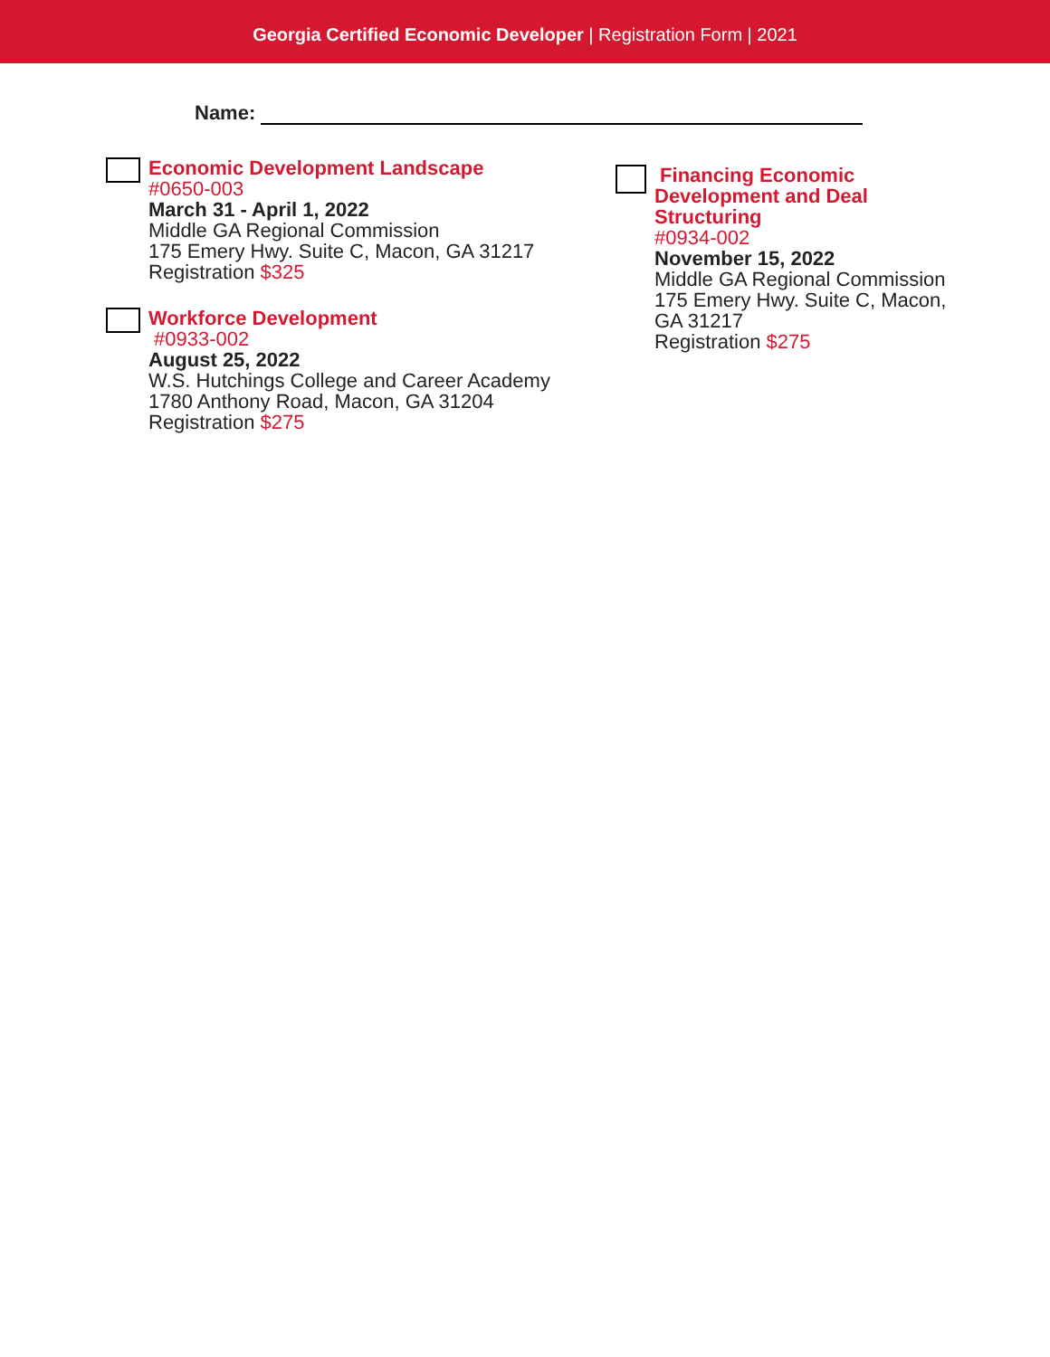Georgia Certified Economic Developer | Registration Form | 2021
Name:
Economic Development Landscape
#0650-003
March 31 - April 1, 2022
Middle GA Regional Commission
175 Emery Hwy. Suite C, Macon, GA 31217
Registration $325
Workforce Development
#0933-002
August 25, 2022
W.S. Hutchings College and Career Academy
1780 Anthony Road, Macon, GA 31204
Registration $275
Financing Economic Development and Deal Structuring
#0934-002
November 15, 2022
Middle GA Regional Commission 175 Emery Hwy. Suite C, Macon, GA 31217
Registration $275